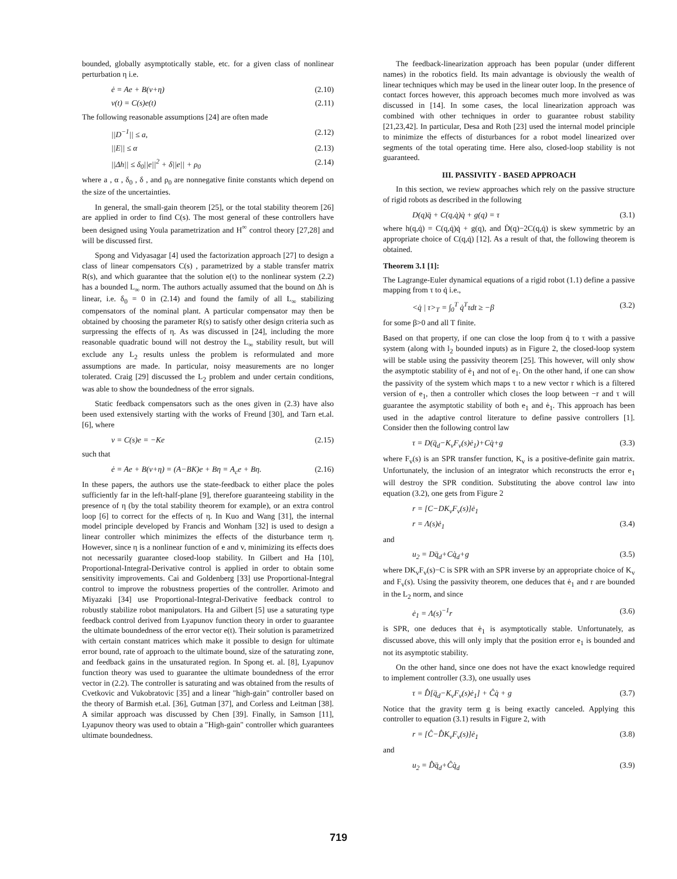bounded, globally asymptotically stable, etc. for a given class of nonlinear perturbation η i.e.
ė = Ae + B(v+η) (2.10)
v(t) = C(s)e(t) (2.11)
The following reasonable assumptions [24] are often made
||D<sup>−1</sup>|| ≤ a, (2.12)
||E|| ≤ α (2.13)
||Δh|| ≤ δ<sub>0</sub>||e||<sup>2</sup> + δ||e|| + ρ<sub>0</sub> (2.14)
where a , α , δ<sub>0</sub> , δ , and ρ<sub>0</sub> are nonnegative finite constants which depend on the size of the uncertainties.
In general, the small-gain theorem [25], or the total stability theorem [26] are applied in order to find C(s). The most general of these controllers have been designed using Youla parametrization and H<sup>∞</sup> control theory [27,28] and will be discussed first.
Spong and Vidyasagar [4] used the factorization approach [27] to design a class of linear compensators C(s) , parametrized by a stable transfer matrix R(s), and which guarantee that the solution e(t) to the nonlinear system (2.2) has a bounded L<sub>∞</sub> norm. The authors actually assumed that the bound on Δh is linear, i.e. δ<sub>0</sub> = 0 in (2.14) and found the family of all L<sub>∞</sub> stabilizing compensators of the nominal plant. A particular compensator may then be obtained by choosing the parameter R(s) to satisfy other design criteria such as surpressing the effects of η. As was discussed in [24], including the more reasonable quadratic bound will not destroy the L<sub>∞</sub> stability result, but will exclude any L<sub>2</sub> results unless the problem is reformulated and more assumptions are made. In particular, noisy measurements are no longer tolerated. Craig [29] discussed the L<sub>2</sub> problem and under certain conditions, was able to show the boundedness of the error signals.
Static feedback compensators such as the ones given in (2.3) have also been used extensively starting with the works of Freund [30], and Tarn et.al. [6], where
v = C(s)e = −Ke (2.15)
such that
ė = Ae + B(v+η) = (A−BK)e + Bη = A<sub>c</sub>e + Bη. (2.16)
In these papers, the authors use the state-feedback to either place the poles sufficiently far in the left-half-plane [9], therefore guaranteeing stability in the presence of η (by the total stability theorem for example), or an extra control loop [6] to correct for the effects of η. In Kuo and Wang [31], the internal model principle developed by Francis and Wonham [32] is used to design a linear controller which minimizes the effects of the disturbance term η. However, since η is a nonlinear function of e and v, minimizing its effects does not necessarily guarantee closed-loop stability. In Gilbert and Ha [10], Proportional-Integral-Derivative control is applied in order to obtain some sensitivity improvements. Cai and Goldenberg [33] use Proportional-Integral control to improve the robustness properties of the controller. Arimoto and Miyazaki [34] use Proportional-Integral-Derivative feedback control to robustly stabilize robot manipulators. Ha and Gilbert [5] use a saturating type feedback control derived from Lyapunov function theory in order to guarantee the ultimate boundedness of the error vector e(t). Their solution is parametrized with certain constant matrices which make it possible to design for ultimate error bound, rate of approach to the ultimate bound, size of the saturating zone, and feedback gains in the unsaturated region. In Spong et. al. [8], Lyapunov function theory was used to guarantee the ultimate boundedness of the error vector in (2.2). The controller is saturating and was obtained from the results of Cvetkovic and Vukobratovic [35] and a linear "high-gain" controller based on the theory of Barmish et.al. [36], Gutman [37], and Corless and Leitman [38]. A similar approach was discussed by Chen [39]. Finally, in Samson [11], Lyapunov theory was used to obtain a "High-gain" controller which guarantees ultimate boundedness.
The feedback-linearization approach has been popular (under different names) in the robotics field. Its main advantage is obviously the wealth of linear techniques which may be used in the linear outer loop. In the presence of contact forces however, this approach becomes much more involved as was discussed in [14]. In some cases, the local linearization approach was combined with other techniques in order to guarantee robust stability [21,23,42]. In particular, Desa and Roth [23] used the internal model principle to minimize the effects of disturbances for a robot model linearized over segments of the total operating time. Here also, closed-loop stability is not guaranteed.
III. PASSIVITY - BASED APPROACH
In this section, we review approaches which rely on the passive structure of rigid robots as described in the following
D(q)q̈ + C(q,q̇)q̇ + g(q) = τ (3.1)
where h(q,q̇) = C(q,q̇)q̇ + g(q), and Ḋ(q)−2C(q,q̇) is skew symmetric by an appropriate choice of C(q,q̇) [12]. As a result of that, the following theorem is obtained.
Theorem 3.1 [1]:
The Lagrange-Euler dynamical equations of a rigid robot (1.1) define a passive mapping from τ to q̇ i.e.,
<q̇ | τ><sub>T</sub> = ∫<sub>0</sub><sup>T</sup> q̇<sup>T</sup>τdt ≥ −β (3.2)
for some β>0 and all T finite.
Based on that property, if one can close the loop from q̇ to τ with a passive system (along with l<sub>2</sub> bounded inputs) as in Figure 2, the closed-loop system will be stable using the passivity theorem [25]. This however, will only show the asymptotic stability of ė<sub>1</sub> and not of e<sub>1</sub>. On the other hand, if one can show the passivity of the system which maps τ to a new vector r which is a filtered version of e<sub>1</sub>, then a controller which closes the loop between −r and τ will guarantee the asymptotic stability of both e<sub>1</sub> and ė<sub>1</sub>. This approach has been used in the adaptive control literature to define passive controllers [1]. Consider then the following control law
τ = D(q̈<sub>d</sub>−K<sub>v</sub>F<sub>v</sub>(s)ė<sub>1</sub>)+Cq̇+g (3.3)
where F<sub>v</sub>(s) is an SPR transfer function, K<sub>v</sub> is a positive-definite gain matrix. Unfortunately, the inclusion of an integrator which reconstructs the error e<sub>1</sub> will destroy the SPR condition. Substituting the above control law into equation (3.2), one gets from Figure 2
r = [C−DK<sub>v</sub>F<sub>v</sub>(s)]ė<sub>1</sub>
r = Λ(s)ė<sub>1</sub> (3.4)
and
u<sub>2</sub> = Dq̈<sub>d</sub>+Cq̇<sub>d</sub>+g (3.5)
where DK<sub>v</sub>F<sub>v</sub>(s)−C is SPR with an SPR inverse by an appropriate choice of K<sub>v</sub> and F<sub>v</sub>(s). Using the passivity theorem, one deduces that ė<sub>1</sub> and r are bounded in the L<sub>2</sub> norm, and since
ė<sub>1</sub> = Λ(s)<sup>−1</sup>r (3.6)
is SPR, one deduces that ė<sub>1</sub> is asymptotically stable. Unfortunately, as discussed above, this will only imply that the position error e<sub>1</sub> is bounded and not its asymptotic stability.
On the other hand, since one does not have the exact knowledge required to implement controller (3.3), one usually uses
τ = D̂[q̈<sub>d</sub>−K<sub>v</sub>F<sub>v</sub>(s)ė<sub>1</sub>] + Ĉq̇ + g (3.7)
Notice that the gravity term g is being exactly canceled. Applying this controller to equation (3.1) results in Figure 2, with
r = [Ĉ−D̂K<sub>v</sub>F<sub>v</sub>(s)]ė<sub>1</sub> (3.8)
and
u<sub>2</sub> = D̂q̈<sub>d</sub>+Ĉq̇<sub>d</sub> (3.9)
719